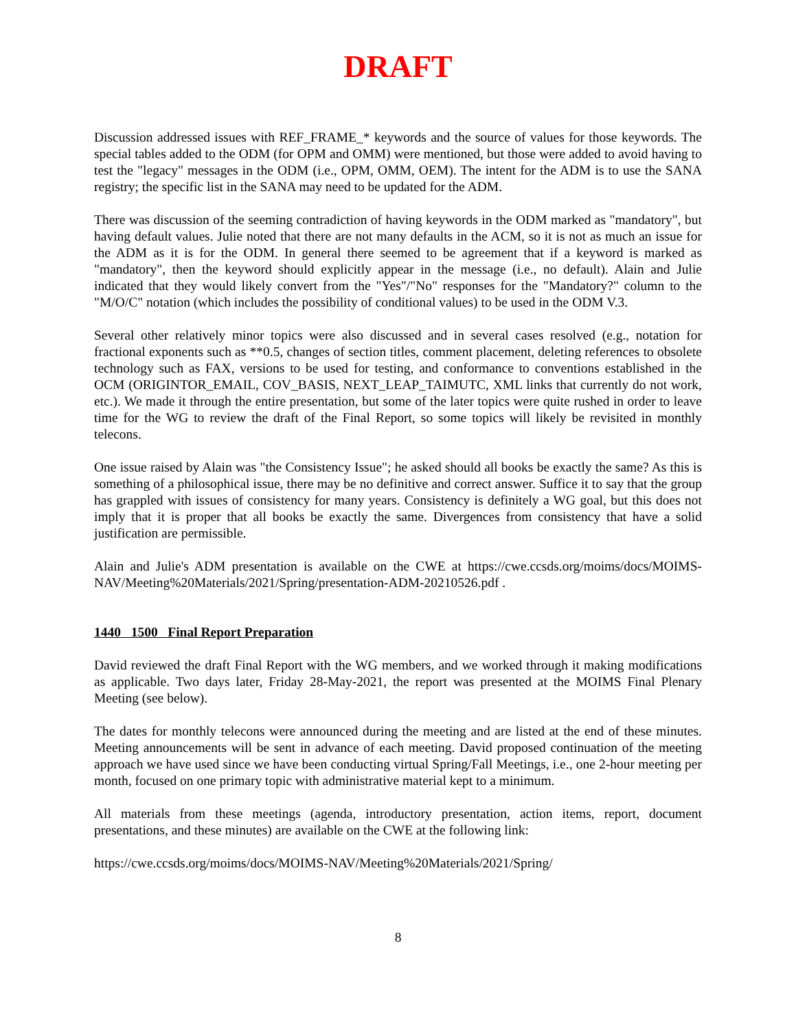DRAFT
Discussion addressed issues with REF_FRAME_* keywords and the source of values for those keywords. The special tables added to the ODM (for OPM and OMM) were mentioned, but those were added to avoid having to test the "legacy" messages in the ODM (i.e., OPM, OMM, OEM). The intent for the ADM is to use the SANA registry; the specific list in the SANA may need to be updated for the ADM.
There was discussion of the seeming contradiction of having keywords in the ODM marked as "mandatory", but having default values. Julie noted that there are not many defaults in the ACM, so it is not as much an issue for the ADM as it is for the ODM. In general there seemed to be agreement that if a keyword is marked as "mandatory", then the keyword should explicitly appear in the message (i.e., no default). Alain and Julie indicated that they would likely convert from the "Yes"/"No" responses for the "Mandatory?" column to the "M/O/C" notation (which includes the possibility of conditional values) to be used in the ODM V.3.
Several other relatively minor topics were also discussed and in several cases resolved (e.g., notation for fractional exponents such as **0.5, changes of section titles, comment placement, deleting references to obsolete technology such as FAX, versions to be used for testing, and conformance to conventions established in the OCM (ORIGINTOR_EMAIL, COV_BASIS, NEXT_LEAP_TAIMUTC, XML links that currently do not work, etc.). We made it through the entire presentation, but some of the later topics were quite rushed in order to leave time for the WG to review the draft of the Final Report, so some topics will likely be revisited in monthly telecons.
One issue raised by Alain was "the Consistency Issue"; he asked should all books be exactly the same? As this is something of a philosophical issue, there may be no definitive and correct answer. Suffice it to say that the group has grappled with issues of consistency for many years. Consistency is definitely a WG goal, but this does not imply that it is proper that all books be exactly the same. Divergences from consistency that have a solid justification are permissible.
Alain and Julie's ADM presentation is available on the CWE at https://cwe.ccsds.org/moims/docs/MOIMS-NAV/Meeting%20Materials/2021/Spring/presentation-ADM-20210526.pdf .
1440 1500 Final Report Preparation
David reviewed the draft Final Report with the WG members, and we worked through it making modifications as applicable. Two days later, Friday 28-May-2021, the report was presented at the MOIMS Final Plenary Meeting (see below).
The dates for monthly telecons were announced during the meeting and are listed at the end of these minutes. Meeting announcements will be sent in advance of each meeting. David proposed continuation of the meeting approach we have used since we have been conducting virtual Spring/Fall Meetings, i.e., one 2-hour meeting per month, focused on one primary topic with administrative material kept to a minimum.
All materials from these meetings (agenda, introductory presentation, action items, report, document presentations, and these minutes) are available on the CWE at the following link:
https://cwe.ccsds.org/moims/docs/MOIMS-NAV/Meeting%20Materials/2021/Spring/
8